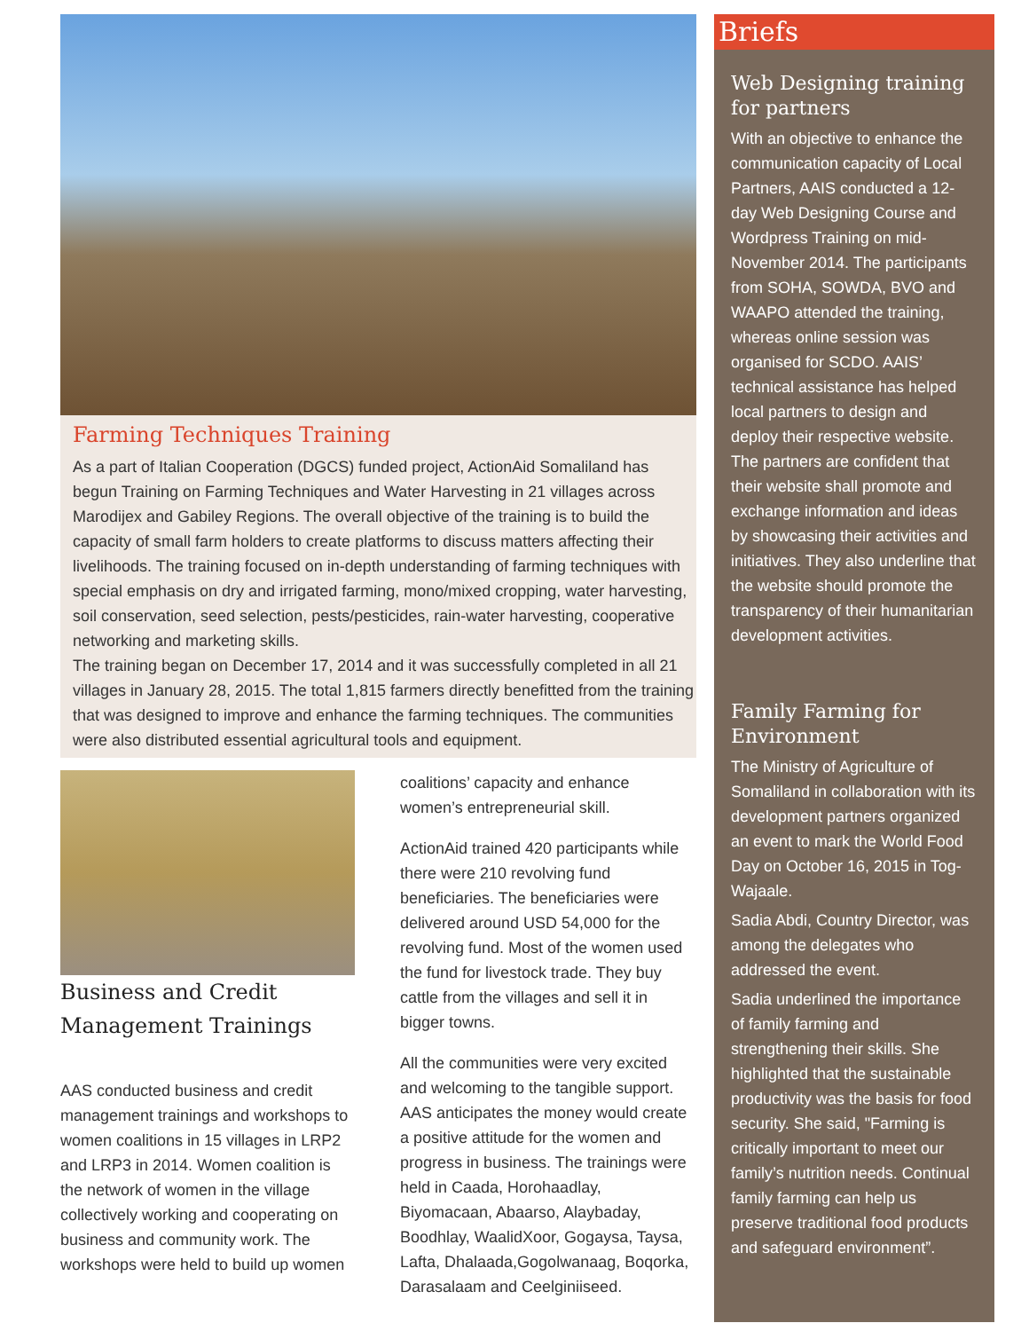Farming Techniques Training
As a part of Italian Cooperation (DGCS) funded project, ActionAid Somaliland has begun Training on Farming Techniques and Water Harvesting in 21 villages across Marodijex and Gabiley Regions. The overall objective of the training is to build the capacity of small farm holders to create platforms to discuss matters affecting their livelihoods. The training focused on in-depth understanding of farming techniques with special emphasis on dry and irrigated farming, mono/mixed cropping, water harvesting, soil conservation, seed selection, pests/pesticides, rain-water harvesting, cooperative networking and marketing skills.
The training began on December 17, 2014 and it was successfully completed in all 21 villages in January 28, 2015. The total 1,815 farmers directly benefitted from the training that was designed to improve and enhance the farming techniques. The communities were also distributed essential agricultural tools and equipment.
Business and Credit Management Trainings
AAS conducted business and credit management trainings and workshops to women coalitions in 15 villages in LRP2 and LRP3 in 2014. Women coalition is the network of women in the village collectively working and cooperating on business and community work. The workshops were held to build up women
coalitions’ capacity and enhance women’s entrepreneurial skill.
ActionAid trained 420 participants while there were 210 revolving fund beneficiaries. The beneficiaries were delivered around USD 54,000 for the revolving fund. Most of the women used the fund for livestock trade. They buy cattle from the villages and sell it in bigger towns.
All the communities were very excited and welcoming to the tangible support. AAS anticipates the money would create a positive attitude for the women and progress in business. The trainings were held in Caada, Horohaadlay, Biyomacaan, Abaarso, Alaybaday, Boodhlay, WaalidXoor, Gogaysa, Taysa, Lafta, Dhalaada,Gogolwanaag, Boqorka, Darasalaam and Ceelginiiseed.
Briefs
Web Designing training for partners
With an objective to enhance the communication capacity of Local Partners, AAIS conducted a 12-day Web Designing Course and Wordpress Training on mid-November 2014. The participants from SOHA, SOWDA, BVO and WAAPO attended the training, whereas online session was organised for SCDO. AAIS’ technical assistance has helped local partners to design and deploy their respective website. The partners are confident that their website shall promote and exchange information and ideas by showcasing their activities and initiatives. They also underline that the website should promote the transparency of their humanitarian development activities.
Family Farming for Environment
The Ministry of Agriculture of Somaliland in collaboration with its development partners organized an event to mark the World Food Day on October 16, 2015 in Tog-Wajaale.
Sadia Abdi, Country Director, was among the delegates who addressed the event.
Sadia underlined the importance of family farming and strengthening their skills. She highlighted that the sustainable productivity was the basis for food security. She said, "Farming is critically important to meet our family’s nutrition needs. Continual family farming can help us preserve traditional food products and safeguard environment”.